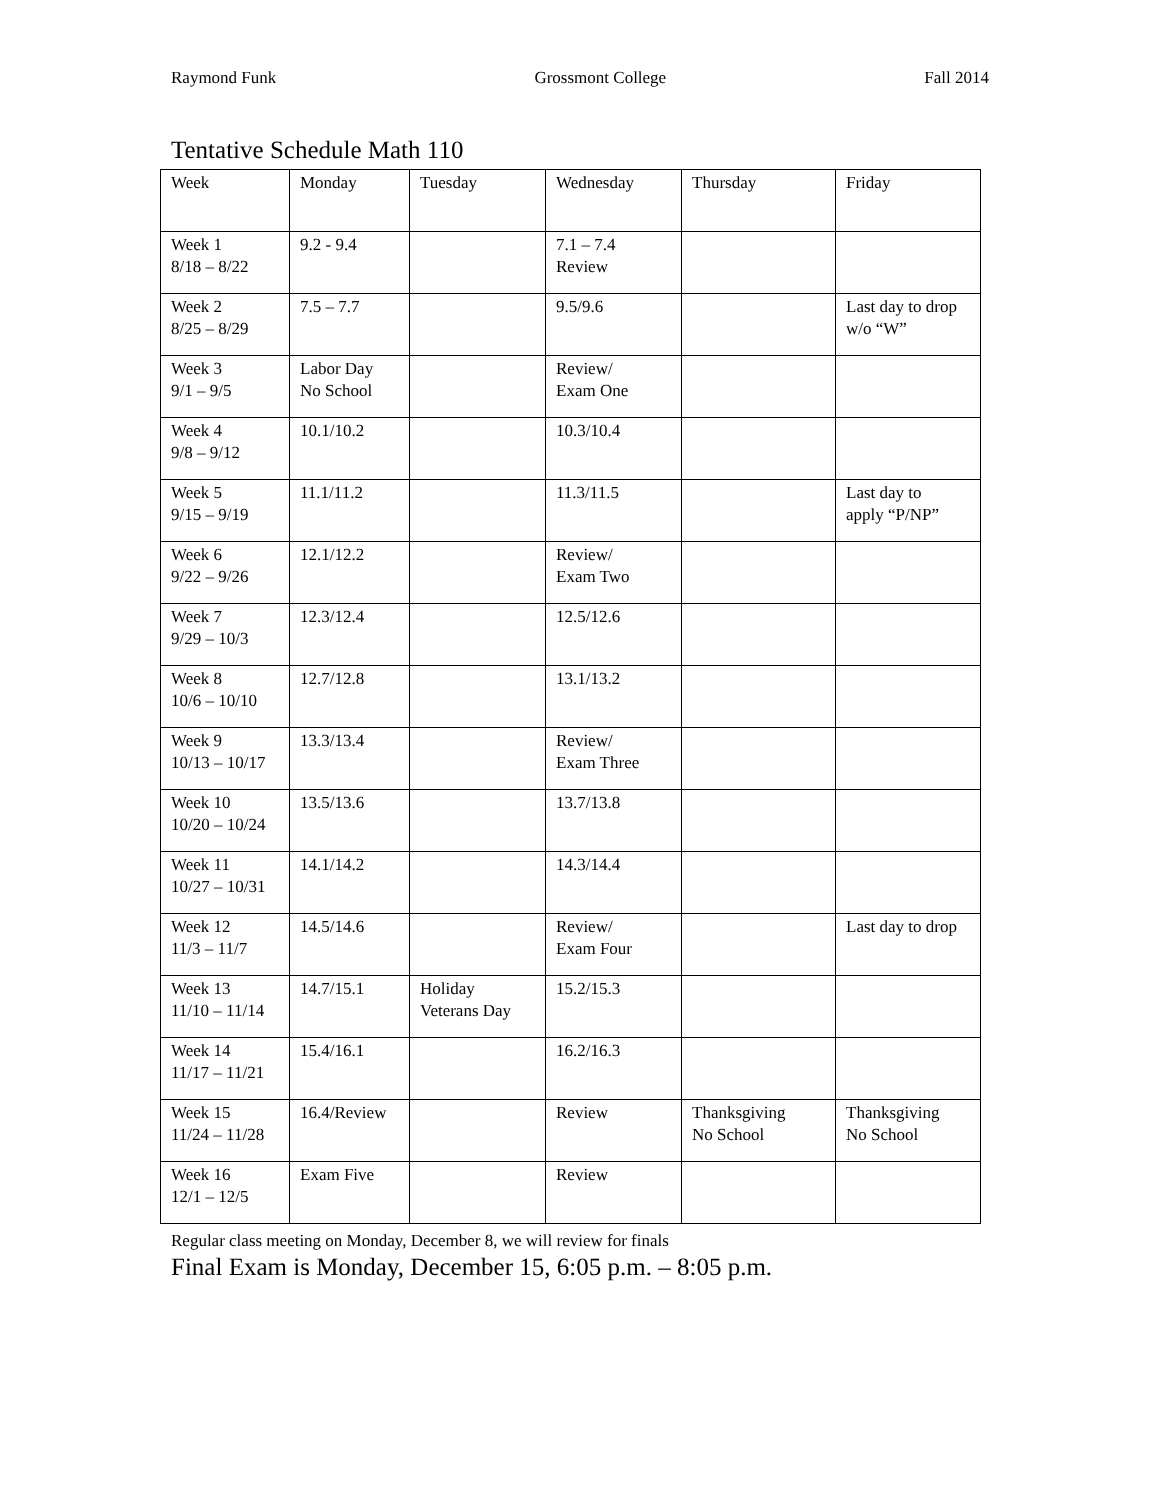Raymond Funk Grossmont College Fall 2014
Tentative Schedule Math 110
| Week | Monday | Tuesday | Wednesday | Thursday | Friday |
| Week 1 8/18 – 8/22 | 9.2 - 9.4 | | 7.1 – 7.4 Review | | |
| Week 2 8/25 – 8/29 | 7.5 – 7.7 | | 9.5/9.6 | | Last day to drop w/o “W” |
| Week 3 9/1 – 9/5 | Labor Day No School | | Review/ Exam One | | |
| Week 4 9/8 – 9/12 | 10.1/10.2 | | 10.3/10.4 | | |
| Week 5 9/15 – 9/19 | 11.1/11.2 | | 11.3/11.5 | | Last day to apply “P/NP” |
| Week 6 9/22 – 9/26 | 12.1/12.2 | | Review/ Exam Two | | |
| Week 7 9/29 – 10/3 | 12.3/12.4 | | 12.5/12.6 | | |
| Week 8 10/6 – 10/10 | 12.7/12.8 | | 13.1/13.2 | | |
| Week 9 10/13 – 10/17 | 13.3/13.4 | | Review/ Exam Three | | |
| Week 10 10/20 – 10/24 | 13.5/13.6 | | 13.7/13.8 | | |
| Week 11 10/27 – 10/31 | 14.1/14.2 | | 14.3/14.4 | | |
| Week 12 11/3 – 11/7 | 14.5/14.6 | | Review/ Exam Four | | Last day to drop |
| Week 13 11/10 – 11/14 | 14.7/15.1 | Holiday Veterans Day | 15.2/15.3 | | |
| Week 14 11/17 – 11/21 | 15.4/16.1 | | 16.2/16.3 | | |
| Week 15 11/24 – 11/28 | 16.4/Review | | Review | Thanksgiving No School | Thanksgiving No School |
| Week 16 12/1 – 12/5 | Exam Five | | Review | | |
Regular class meeting on Monday, December 8, we will review for finals
Final Exam is Monday, December 15, 6:05 p.m. – 8:05 p.m.